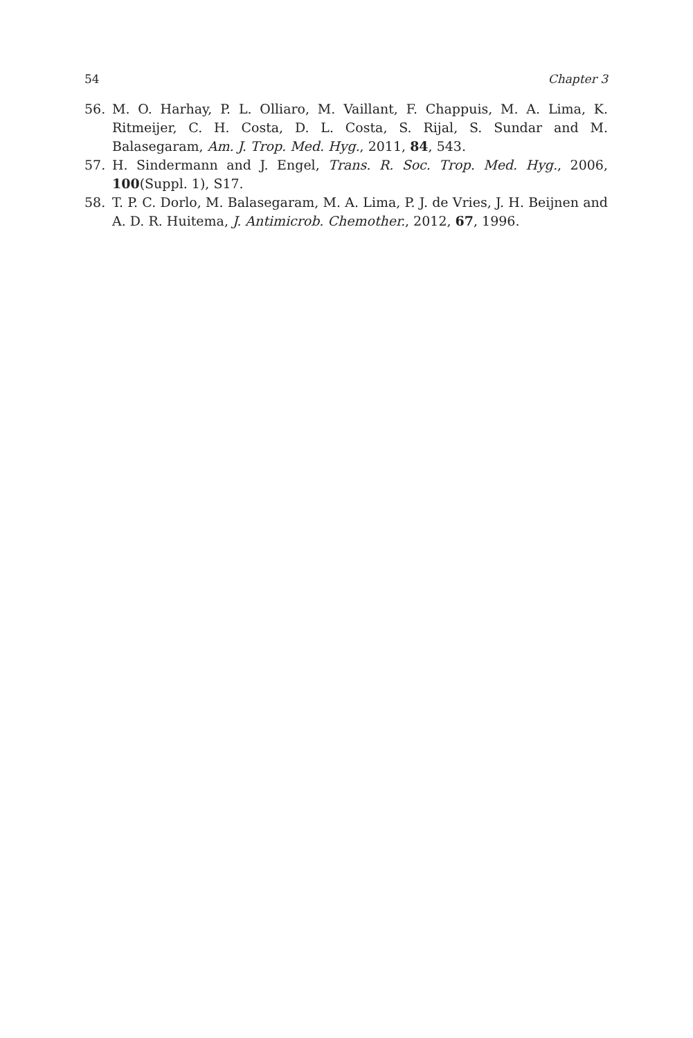54 Chapter 3
56. M. O. Harhay, P. L. Olliaro, M. Vaillant, F. Chappuis, M. A. Lima, K. Ritmeijer, C. H. Costa, D. L. Costa, S. Rijal, S. Sundar and M. Balasegaram, Am. J. Trop. Med. Hyg., 2011, 84, 543.
57. H. Sindermann and J. Engel, Trans. R. Soc. Trop. Med. Hyg., 2006, 100(Suppl. 1), S17.
58. T. P. C. Dorlo, M. Balasegaram, M. A. Lima, P. J. de Vries, J. H. Beijnen and A. D. R. Huitema, J. Antimicrob. Chemother., 2012, 67, 1996.